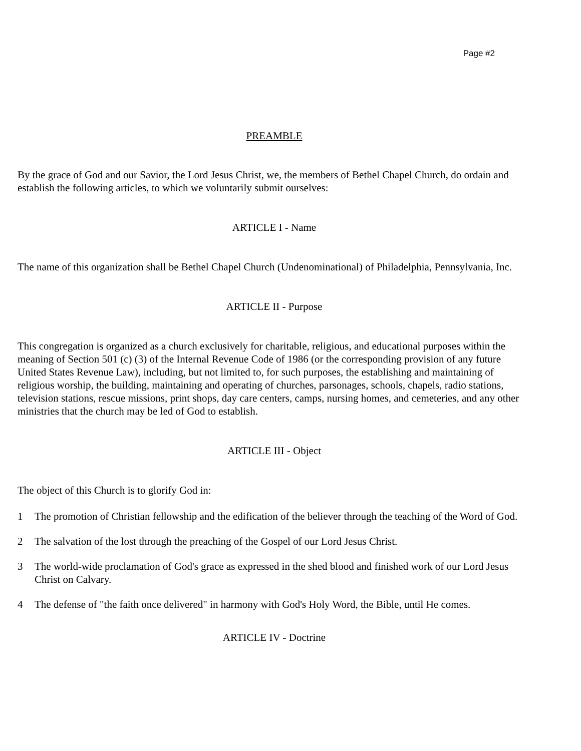Page #2
PREAMBLE
By the grace of God and our Savior, the Lord Jesus Christ, we, the members of Bethel Chapel Church, do ordain and establish the following articles, to which we voluntarily submit ourselves:
ARTICLE I - Name
The name of this organization shall be Bethel Chapel Church (Undenominational) of Philadelphia, Pennsylvania, Inc.
ARTICLE II - Purpose
This congregation is organized as a church exclusively for charitable, religious, and educational purposes within the meaning of Section 501 (c) (3) of the Internal Revenue Code of 1986 (or the corresponding provision of any future United States Revenue Law), including, but not limited to, for such purposes, the establishing and maintaining of religious worship, the building, maintaining and operating of churches, parsonages, schools, chapels, radio stations, television stations, rescue missions, print shops, day care centers, camps, nursing homes, and cemeteries, and any other ministries that the church may be led of God to establish.
ARTICLE III - Object
The object of this Church is to glorify God in:
1 The promotion of Christian fellowship and the edification of the believer through the teaching of the Word of God.
2 The salvation of the lost through the preaching of the Gospel of our Lord Jesus Christ.
3 The world-wide proclamation of God's grace as expressed in the shed blood and finished work of our Lord Jesus Christ on Calvary.
4 The defense of "the faith once delivered" in harmony with God's Holy Word, the Bible, until He comes.
ARTICLE IV - Doctrine